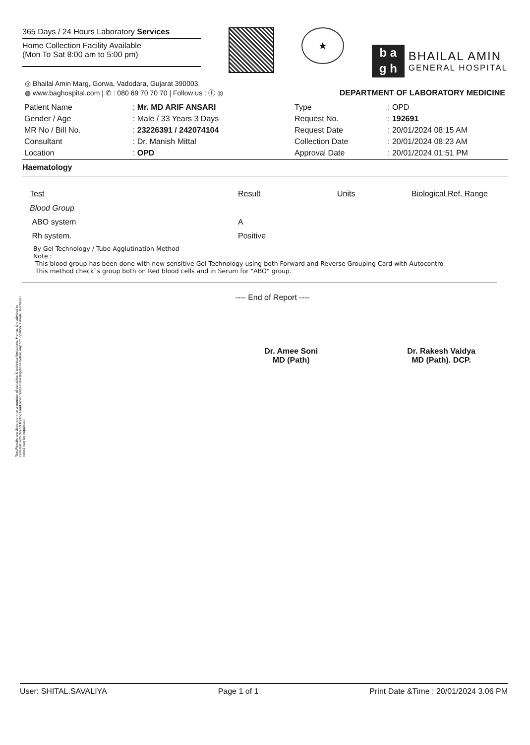365 Days / 24 Hours Laboratory Services
Home Collection Facility Available
(Mon To Sat 8:00 am to 5:00 pm)
★
b a
g h
BHAILAL AMIN
GENERAL HOSPITAL
◎ Bhailal Amin Marg, Gorwa, Vadodara, Gujarat 390003.
◍ www.baghospital.com | ✆ : 080 69 70 70 70 | Follow us : ⓕ ◎
DEPARTMENT OF LABORATORY MEDICINE
| Patient Name | : Mr. MD ARIF ANSARI |
| Gender / Age | : Male / 33 Years 3 Days |
| MR No / Bill No. | : 23226391 / 242074104 |
| Consultant | : Dr. Manish Mittal |
| Location | : OPD |
| Type | : OPD |
| Request No. | : 192691 |
| Request Date | : 20/01/2024 08:15 AM |
| Collection Date | : 20/01/2024 08:23 AM |
| Approval Date | : 20/01/2024 01:51 PM |
Haematology
| Test | Result | Units | Biological Ref. Range |
| --- | --- | --- | --- |
| Blood Group | | | |
| ABO system | A | | |
| Rh system. | Positive | | |
By Gel Technology / Tube Agglutination Method
Note :
This blood group has been done with new sensitive Gel Technology using both Forward and Reverse Grouping Card with Autocontro
This method check`s group both on Red blood cells and in Serum for "ABO" group.
---- End of Report ----
Dr. Amee Soni
MD (Path)
Dr. Rakesh Vaidya
MD (Path). DCP.
Test Results are dependent on a number of variables & technical limitations. Hence, it is advised to correlate with clinical findings and other related investigations before any firm opinion is made. Recheck / retest may be requested.
User: SHITAL.SAVALIYA Page 1 of 1 Print Date &Time : 20/01/2024 3.06 PM